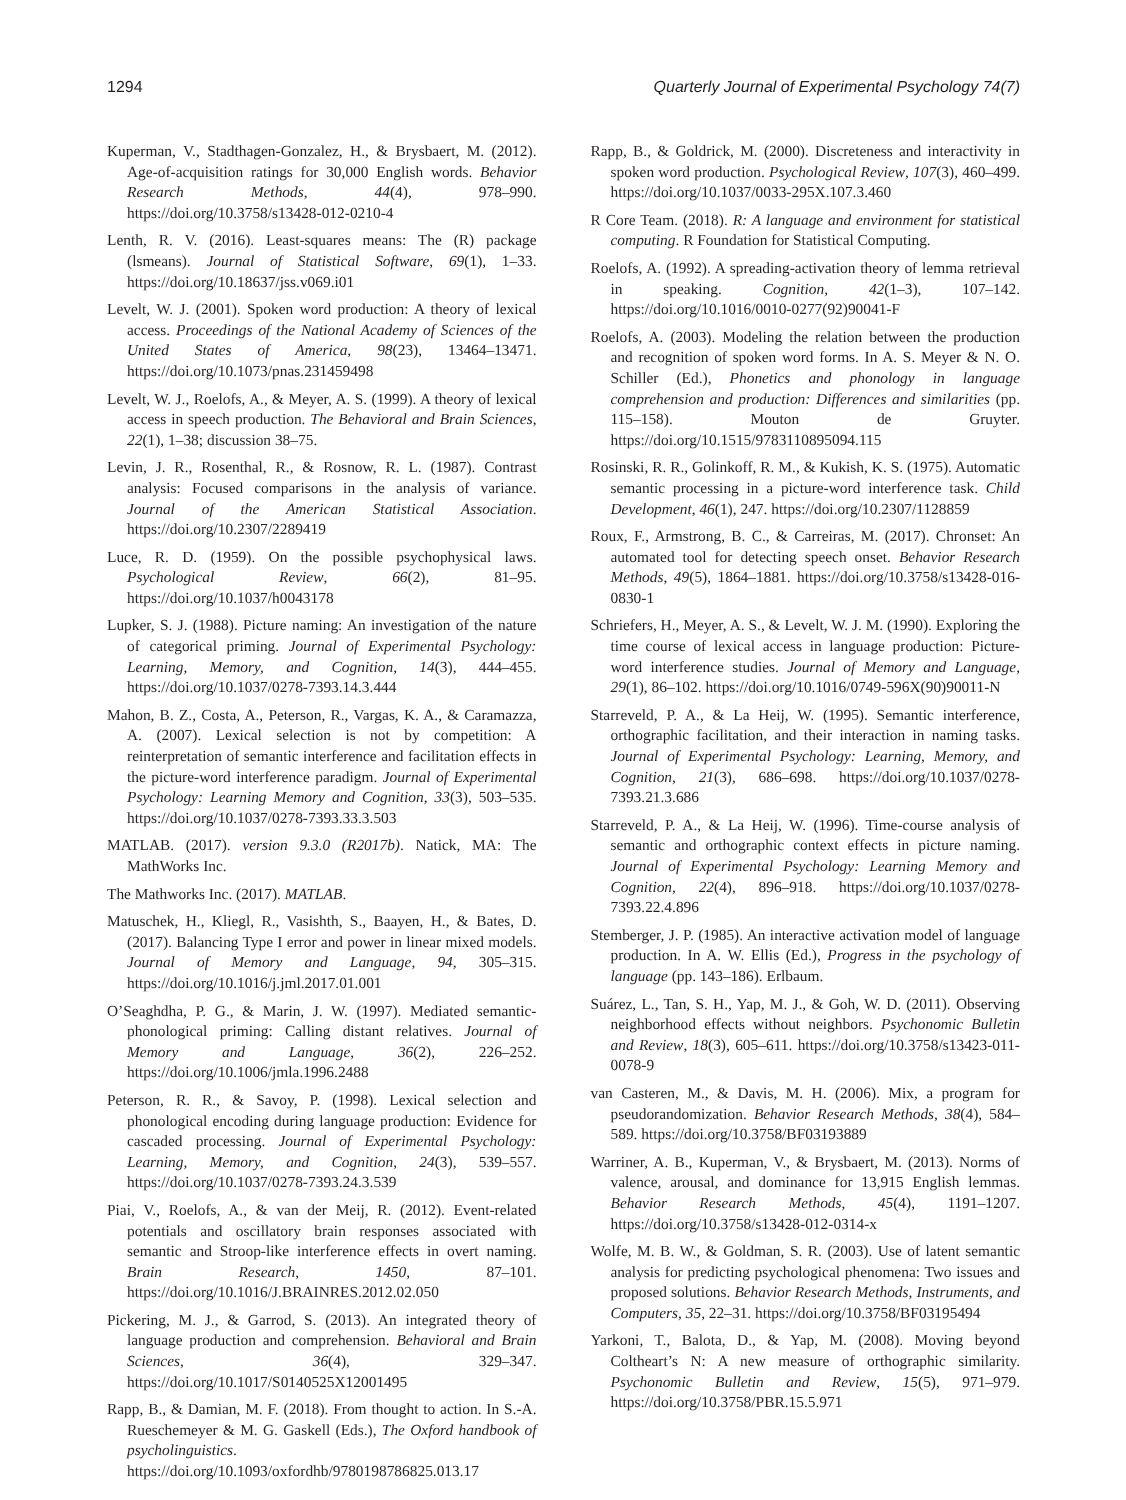1294 Quarterly Journal of Experimental Psychology 74(7)
Kuperman, V., Stadthagen-Gonzalez, H., & Brysbaert, M. (2012). Age-of-acquisition ratings for 30,000 English words. Behavior Research Methods, 44(4), 978–990. https://doi.org/10.3758/s13428-012-0210-4
Lenth, R. V. (2016). Least-squares means: The (R) package (lsmeans). Journal of Statistical Software, 69(1), 1–33. https://doi.org/10.18637/jss.v069.i01
Levelt, W. J. (2001). Spoken word production: A theory of lexical access. Proceedings of the National Academy of Sciences of the United States of America, 98(23), 13464–13471. https://doi.org/10.1073/pnas.231459498
Levelt, W. J., Roelofs, A., & Meyer, A. S. (1999). A theory of lexical access in speech production. The Behavioral and Brain Sciences, 22(1), 1–38; discussion 38–75.
Levin, J. R., Rosenthal, R., & Rosnow, R. L. (1987). Contrast analysis: Focused comparisons in the analysis of variance. Journal of the American Statistical Association. https://doi.org/10.2307/2289419
Luce, R. D. (1959). On the possible psychophysical laws. Psychological Review, 66(2), 81–95. https://doi.org/10.1037/h0043178
Lupker, S. J. (1988). Picture naming: An investigation of the nature of categorical priming. Journal of Experimental Psychology: Learning, Memory, and Cognition, 14(3), 444–455. https://doi.org/10.1037/0278-7393.14.3.444
Mahon, B. Z., Costa, A., Peterson, R., Vargas, K. A., & Caramazza, A. (2007). Lexical selection is not by competition: A reinterpretation of semantic interference and facilitation effects in the picture-word interference paradigm. Journal of Experimental Psychology: Learning Memory and Cognition, 33(3), 503–535. https://doi.org/10.1037/0278-7393.33.3.503
MATLAB. (2017). version 9.3.0 (R2017b). Natick, MA: The MathWorks Inc.
The Mathworks Inc. (2017). MATLAB.
Matuschek, H., Kliegl, R., Vasishth, S., Baayen, H., & Bates, D. (2017). Balancing Type I error and power in linear mixed models. Journal of Memory and Language, 94, 305–315. https://doi.org/10.1016/j.jml.2017.01.001
O’Seaghdha, P. G., & Marin, J. W. (1997). Mediated semantic-phonological priming: Calling distant relatives. Journal of Memory and Language, 36(2), 226–252. https://doi.org/10.1006/jmla.1996.2488
Peterson, R. R., & Savoy, P. (1998). Lexical selection and phonological encoding during language production: Evidence for cascaded processing. Journal of Experimental Psychology: Learning, Memory, and Cognition, 24(3), 539–557. https://doi.org/10.1037/0278-7393.24.3.539
Piai, V., Roelofs, A., & van der Meij, R. (2012). Event-related potentials and oscillatory brain responses associated with semantic and Stroop-like interference effects in overt naming. Brain Research, 1450, 87–101. https://doi.org/10.1016/J.BRAINRES.2012.02.050
Pickering, M. J., & Garrod, S. (2013). An integrated theory of language production and comprehension. Behavioral and Brain Sciences, 36(4), 329–347. https://doi.org/10.1017/S0140525X12001495
Rapp, B., & Damian, M. F. (2018). From thought to action. In S.-A. Rueschemeyer & M. G. Gaskell (Eds.), The Oxford handbook of psycholinguistics. https://doi.org/10.1093/oxfordhb/9780198786825.013.17
Rapp, B., & Goldrick, M. (2000). Discreteness and interactivity in spoken word production. Psychological Review, 107(3), 460–499. https://doi.org/10.1037/0033-295X.107.3.460
R Core Team. (2018). R: A language and environment for statistical computing. R Foundation for Statistical Computing.
Roelofs, A. (1992). A spreading-activation theory of lemma retrieval in speaking. Cognition, 42(1–3), 107–142. https://doi.org/10.1016/0010-0277(92)90041-F
Roelofs, A. (2003). Modeling the relation between the production and recognition of spoken word forms. In A. S. Meyer & N. O. Schiller (Ed.), Phonetics and phonology in language comprehension and production: Differences and similarities (pp. 115–158). Mouton de Gruyter. https://doi.org/10.1515/9783110895094.115
Rosinski, R. R., Golinkoff, R. M., & Kukish, K. S. (1975). Automatic semantic processing in a picture-word interference task. Child Development, 46(1), 247. https://doi.org/10.2307/1128859
Roux, F., Armstrong, B. C., & Carreiras, M. (2017). Chronset: An automated tool for detecting speech onset. Behavior Research Methods, 49(5), 1864–1881. https://doi.org/10.3758/s13428-016-0830-1
Schriefers, H., Meyer, A. S., & Levelt, W. J. M. (1990). Exploring the time course of lexical access in language production: Picture-word interference studies. Journal of Memory and Language, 29(1), 86–102. https://doi.org/10.1016/0749-596X(90)90011-N
Starreveld, P. A., & La Heij, W. (1995). Semantic interference, orthographic facilitation, and their interaction in naming tasks. Journal of Experimental Psychology: Learning, Memory, and Cognition, 21(3), 686–698. https://doi.org/10.1037/0278-7393.21.3.686
Starreveld, P. A., & La Heij, W. (1996). Time-course analysis of semantic and orthographic context effects in picture naming. Journal of Experimental Psychology: Learning Memory and Cognition, 22(4), 896–918. https://doi.org/10.1037/0278-7393.22.4.896
Stemberger, J. P. (1985). An interactive activation model of language production. In A. W. Ellis (Ed.), Progress in the psychology of language (pp. 143–186). Erlbaum.
Suárez, L., Tan, S. H., Yap, M. J., & Goh, W. D. (2011). Observing neighborhood effects without neighbors. Psychonomic Bulletin and Review, 18(3), 605–611. https://doi.org/10.3758/s13423-011-0078-9
van Casteren, M., & Davis, M. H. (2006). Mix, a program for pseudorandomization. Behavior Research Methods, 38(4), 584–589. https://doi.org/10.3758/BF03193889
Warriner, A. B., Kuperman, V., & Brysbaert, M. (2013). Norms of valence, arousal, and dominance for 13,915 English lemmas. Behavior Research Methods, 45(4), 1191–1207. https://doi.org/10.3758/s13428-012-0314-x
Wolfe, M. B. W., & Goldman, S. R. (2003). Use of latent semantic analysis for predicting psychological phenomena: Two issues and proposed solutions. Behavior Research Methods, Instruments, and Computers, 35, 22–31. https://doi.org/10.3758/BF03195494
Yarkoni, T., Balota, D., & Yap, M. (2008). Moving beyond Coltheart’s N: A new measure of orthographic similarity. Psychonomic Bulletin and Review, 15(5), 971–979. https://doi.org/10.3758/PBR.15.5.971